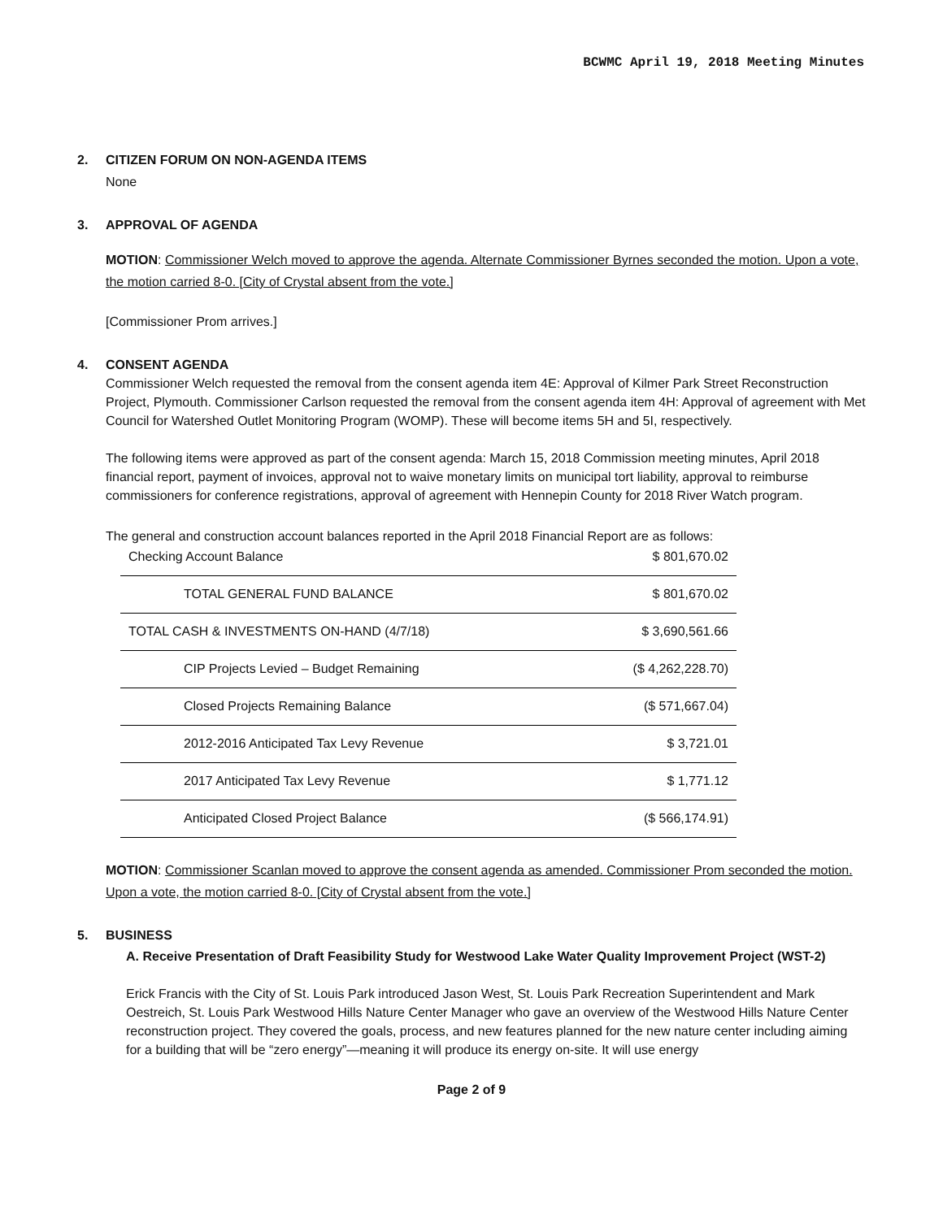BCWMC April 19, 2018 Meeting Minutes
2. CITIZEN FORUM ON NON-AGENDA ITEMS
None
3. APPROVAL OF AGENDA
MOTION: Commissioner Welch moved to approve the agenda. Alternate Commissioner Byrnes seconded the motion. Upon a vote, the motion carried 8-0. [City of Crystal absent from the vote.]
[Commissioner Prom arrives.]
4. CONSENT AGENDA
Commissioner Welch requested the removal from the consent agenda item 4E: Approval of Kilmer Park Street Reconstruction Project, Plymouth. Commissioner Carlson requested the removal from the consent agenda item 4H: Approval of agreement with Met Council for Watershed Outlet Monitoring Program (WOMP). These will become items 5H and 5I, respectively.
The following items were approved as part of the consent agenda: March 15, 2018 Commission meeting minutes, April 2018 financial report, payment of invoices, approval not to waive monetary limits on municipal tort liability, approval to reimburse commissioners for conference registrations, approval of agreement with Hennepin County for 2018 River Watch program.
The general and construction account balances reported in the April 2018 Financial Report are as follows:
| Checking Account Balance | $ 801,670.02 |
| TOTAL GENERAL FUND BALANCE | $ 801,670.02 |
| TOTAL CASH & INVESTMENTS ON-HAND (4/7/18) | $ 3,690,561.66 |
| CIP Projects Levied – Budget Remaining | ($ 4,262,228.70) |
| Closed Projects Remaining Balance | ($ 571,667.04) |
| 2012-2016 Anticipated Tax Levy Revenue | $ 3,721.01 |
| 2017 Anticipated Tax Levy Revenue | $ 1,771.12 |
| Anticipated Closed Project Balance | ($ 566,174.91) |
MOTION: Commissioner Scanlan moved to approve the consent agenda as amended. Commissioner Prom seconded the motion. Upon a vote, the motion carried 8-0. [City of Crystal absent from the vote.]
5. BUSINESS
A. Receive Presentation of Draft Feasibility Study for Westwood Lake Water Quality Improvement Project (WST-2)
Erick Francis with the City of St. Louis Park introduced Jason West, St. Louis Park Recreation Superintendent and Mark Oestreich, St. Louis Park Westwood Hills Nature Center Manager who gave an overview of the Westwood Hills Nature Center reconstruction project. They covered the goals, process, and new features planned for the new nature center including aiming for a building that will be “zero energy”—meaning it will produce its energy on-site. It will use energy
Page 2 of 9